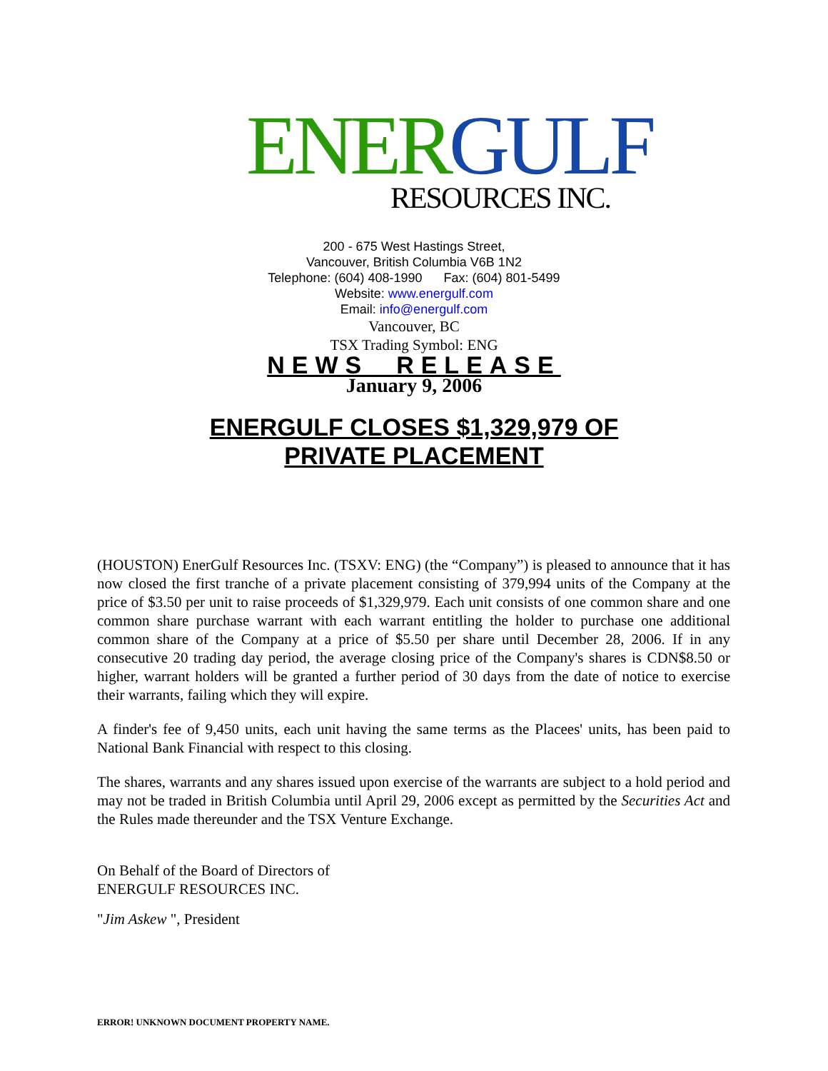ENER GULF
RESOURCES INC.
200 - 675 West Hastings Street,
Vancouver, British Columbia V6B 1N2
Telephone: (604) 408-1990 Fax: (604) 801-5499
Website: www.energulf.com
Email: info@energulf.com
Vancouver, BC
TSX Trading Symbol: ENG
NEWS RELEASE
January 9, 2006
ENERGULF CLOSES $1,329,979 OF
PRIVATE PLACEMENT
(HOUSTON) EnerGulf Resources Inc. (TSXV: ENG) (the “Company”) is pleased to announce that it has now closed the first tranche of a private placement consisting of 379,994 units of the Company at the price of $3.50 per unit to raise proceeds of $1,329,979. Each unit consists of one common share and one common share purchase warrant with each warrant entitling the holder to purchase one additional common share of the Company at a price of $5.50 per share until December 28, 2006. If in any consecutive 20 trading day period, the average closing price of the Company's shares is CDN$8.50 or higher, warrant holders will be granted a further period of 30 days from the date of notice to exercise their warrants, failing which they will expire.
A finder's fee of 9,450 units, each unit having the same terms as the Placees' units, has been paid to National Bank Financial with respect to this closing.
The shares, warrants and any shares issued upon exercise of the warrants are subject to a hold period and may not be traded in British Columbia until April 29, 2006 except as permitted by the Securities Act and the Rules made thereunder and the TSX Venture Exchange.
On Behalf of the Board of Directors of
ENERGULF RESOURCES INC.
"Jim Askew ", President
ERROR! UNKNOWN DOCUMENT PROPERTY NAME.